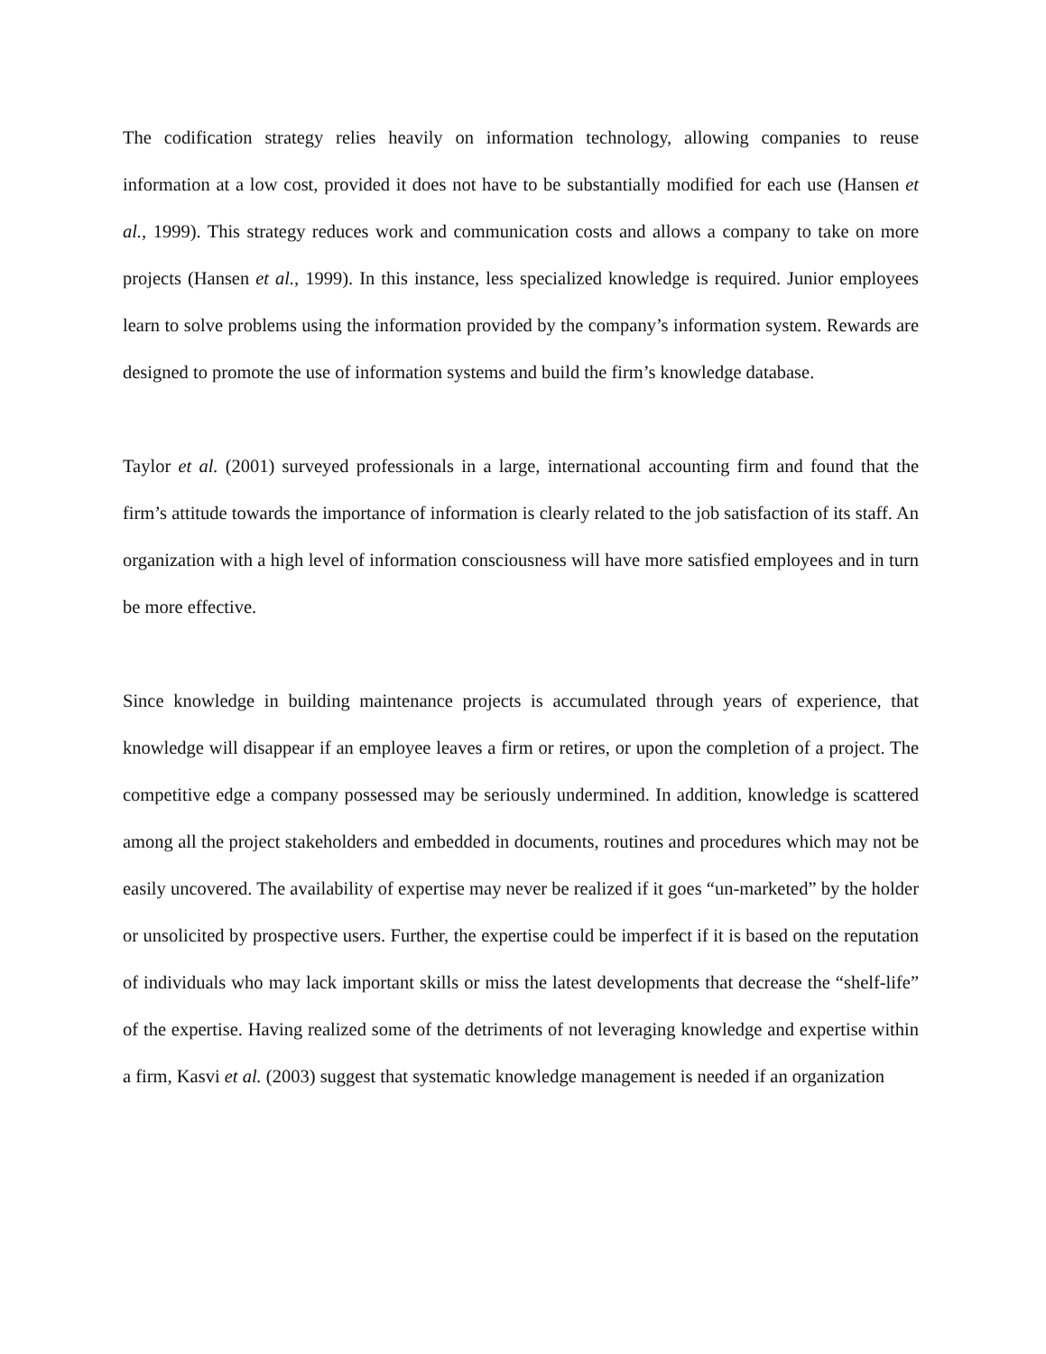The codification strategy relies heavily on information technology, allowing companies to reuse information at a low cost, provided it does not have to be substantially modified for each use (Hansen et al., 1999). This strategy reduces work and communication costs and allows a company to take on more projects (Hansen et al., 1999). In this instance, less specialized knowledge is required. Junior employees learn to solve problems using the information provided by the company’s information system. Rewards are designed to promote the use of information systems and build the firm’s knowledge database.
Taylor et al. (2001) surveyed professionals in a large, international accounting firm and found that the firm’s attitude towards the importance of information is clearly related to the job satisfaction of its staff. An organization with a high level of information consciousness will have more satisfied employees and in turn be more effective.
Since knowledge in building maintenance projects is accumulated through years of experience, that knowledge will disappear if an employee leaves a firm or retires, or upon the completion of a project. The competitive edge a company possessed may be seriously undermined. In addition, knowledge is scattered among all the project stakeholders and embedded in documents, routines and procedures which may not be easily uncovered. The availability of expertise may never be realized if it goes “un-marketed” by the holder or unsolicited by prospective users. Further, the expertise could be imperfect if it is based on the reputation of individuals who may lack important skills or miss the latest developments that decrease the “shelf-life” of the expertise. Having realized some of the detriments of not leveraging knowledge and expertise within a firm, Kasvi et al. (2003) suggest that systematic knowledge management is needed if an organization